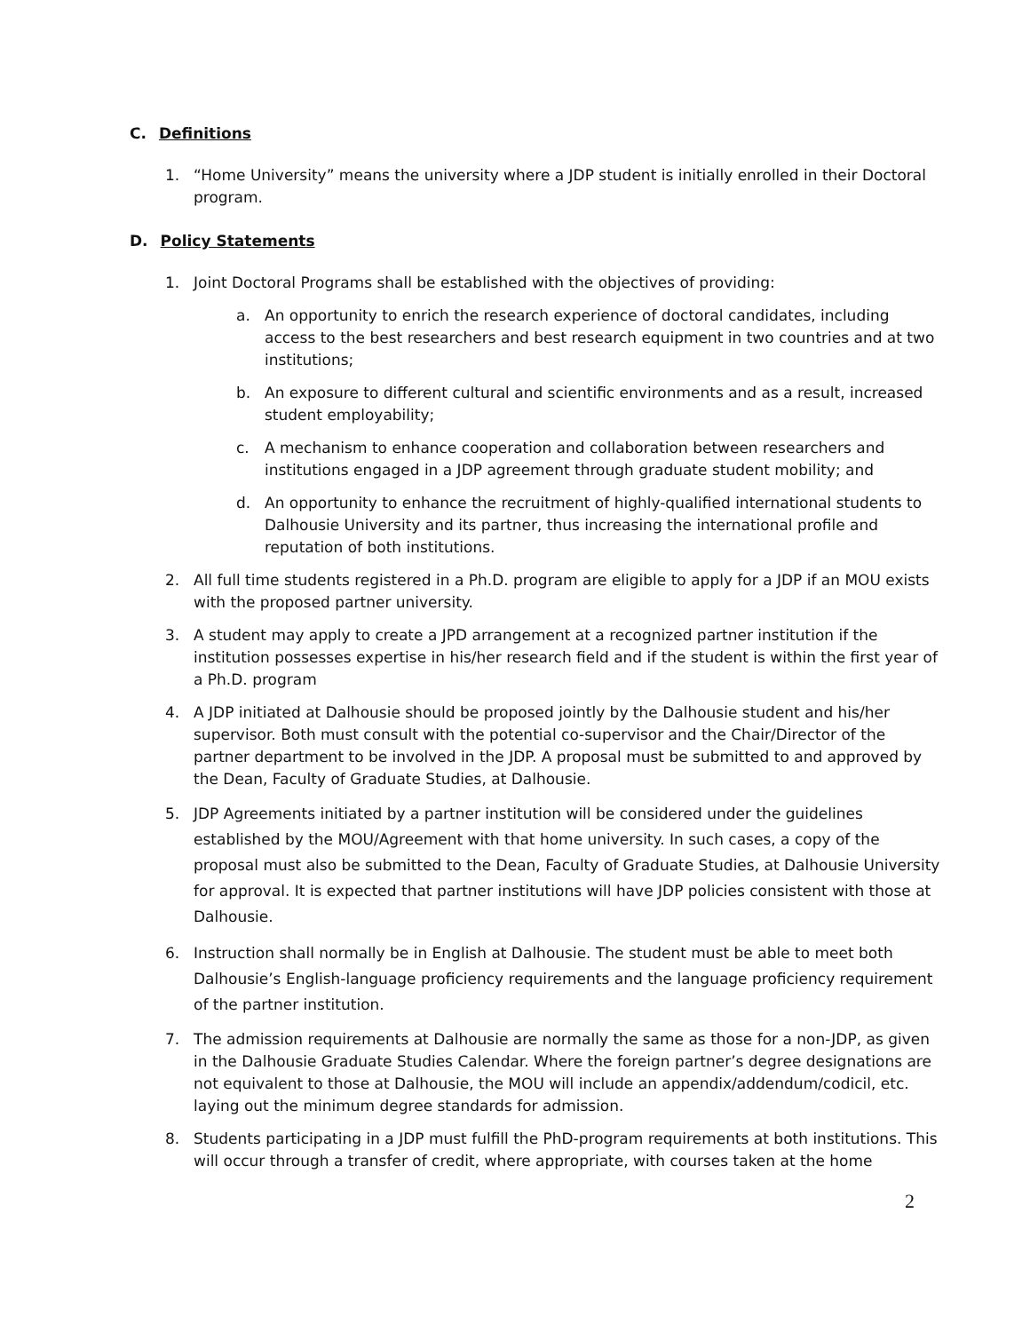C. Definitions
1. “Home University” means the university where a JDP student is initially enrolled in their Doctoral program.
D. Policy Statements
1. Joint Doctoral Programs shall be established with the objectives of providing:
a. An opportunity to enrich the research experience of doctoral candidates, including access to the best researchers and best research equipment in two countries and at two institutions;
b. An exposure to different cultural and scientific environments and as a result, increased student employability;
c. A mechanism to enhance cooperation and collaboration between researchers and institutions engaged in a JDP agreement through graduate student mobility; and
d. An opportunity to enhance the recruitment of highly-qualified international students to Dalhousie University and its partner, thus increasing the international profile and reputation of both institutions.
2. All full time students registered in a Ph.D. program are eligible to apply for a JDP if an MOU exists with the proposed partner university.
3. A student may apply to create a JPD arrangement at a recognized partner institution if the institution possesses expertise in his/her research field and if the student is within the first year of a Ph.D. program
4. A JDP initiated at Dalhousie should be proposed jointly by the Dalhousie student and his/her supervisor. Both must consult with the potential co-supervisor and the Chair/Director of the partner department to be involved in the JDP. A proposal must be submitted to and approved by the Dean, Faculty of Graduate Studies, at Dalhousie.
5. JDP Agreements initiated by a partner institution will be considered under the guidelines established by the MOU/Agreement with that home university. In such cases, a copy of the proposal must also be submitted to the Dean, Faculty of Graduate Studies, at Dalhousie University for approval. It is expected that partner institutions will have JDP policies consistent with those at Dalhousie.
6. Instruction shall normally be in English at Dalhousie. The student must be able to meet both Dalhousie’s English-language proficiency requirements and the language proficiency requirement of the partner institution.
7. The admission requirements at Dalhousie are normally the same as those for a non-JDP, as given in the Dalhousie Graduate Studies Calendar. Where the foreign partner’s degree designations are not equivalent to those at Dalhousie, the MOU will include an appendix/addendum/codicil, etc. laying out the minimum degree standards for admission.
8. Students participating in a JDP must fulfill the PhD-program requirements at both institutions. This will occur through a transfer of credit, where appropriate, with courses taken at the home
2